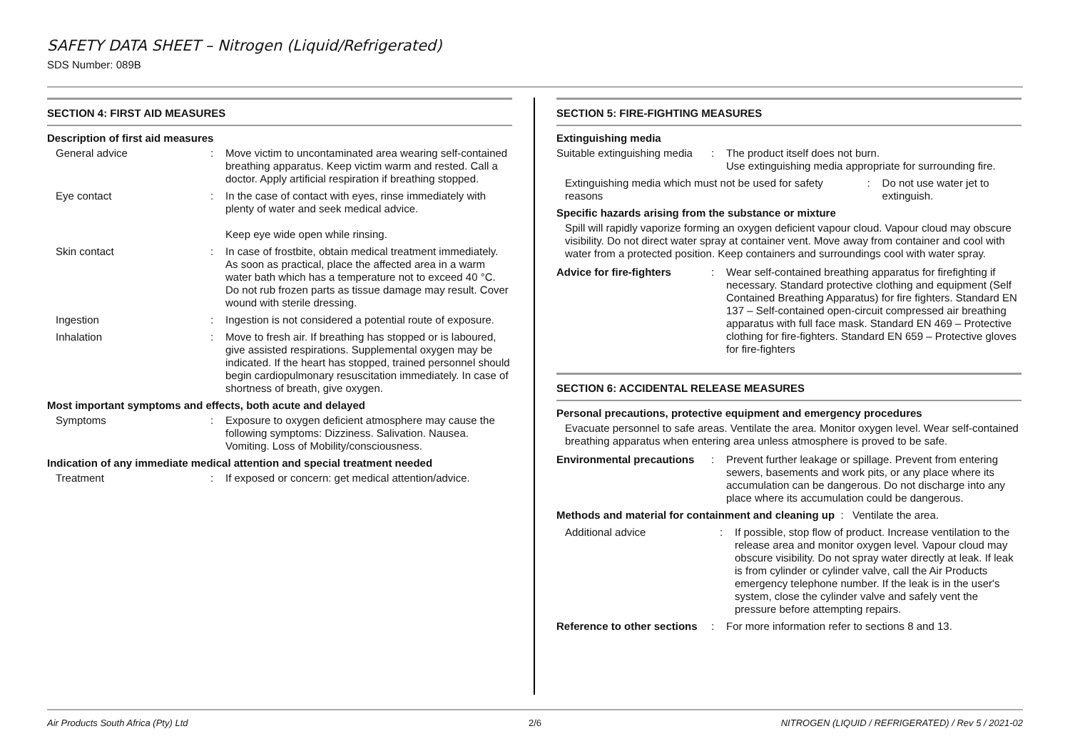SAFETY DATA SHEET – Nitrogen (Liquid/Refrigerated)
SDS Number: 089B
SECTION 4: FIRST AID MEASURES
Description of first aid measures
General advice : Move victim to uncontaminated area wearing self-contained breathing apparatus. Keep victim warm and rested. Call a doctor. Apply artificial respiration if breathing stopped.
Eye contact : In the case of contact with eyes, rinse immediately with plenty of water and seek medical advice.
Keep eye wide open while rinsing.
Skin contact : In case of frostbite, obtain medical treatment immediately. As soon as practical, place the affected area in a warm water bath which has a temperature not to exceed 40 °C. Do not rub frozen parts as tissue damage may result. Cover wound with sterile dressing.
Ingestion : Ingestion is not considered a potential route of exposure.
Inhalation : Move to fresh air. If breathing has stopped or is laboured, give assisted respirations. Supplemental oxygen may be indicated. If the heart has stopped, trained personnel should begin cardiopulmonary resuscitation immediately. In case of shortness of breath, give oxygen.
Most important symptoms and effects, both acute and delayed
Symptoms : Exposure to oxygen deficient atmosphere may cause the following symptoms: Dizziness. Salivation. Nausea. Vomiting. Loss of Mobility/consciousness.
Indication of any immediate medical attention and special treatment needed
Treatment : If exposed or concern: get medical attention/advice.
SECTION 5: FIRE-FIGHTING MEASURES
Extinguishing media
Suitable extinguishing media
: The product itself does not burn.
Use extinguishing media appropriate for surrounding fire.
Extinguishing media which must not be used for safety reasons
: Do not use water jet to extinguish.
Specific hazards arising from the substance or mixture
Spill will rapidly vaporize forming an oxygen deficient vapour cloud. Vapour cloud may obscure visibility. Do not direct water spray at container vent. Move away from container and cool with water from a protected position. Keep containers and surroundings cool with water spray.
Advice for fire-fighters
: Wear self-contained breathing apparatus for firefighting if necessary. Standard protective clothing and equipment (Self Contained Breathing Apparatus) for fire fighters. Standard EN 137 – Self-contained open-circuit compressed air breathing apparatus with full face mask. Standard EN 469 – Protective clothing for fire-fighters. Standard EN 659 – Protective gloves for fire-fighters
SECTION 6: ACCIDENTAL RELEASE MEASURES
Personal precautions, protective equipment and emergency procedures
Evacuate personnel to safe areas. Ventilate the area. Monitor oxygen level. Wear self-contained breathing apparatus when entering area unless atmosphere is proved to be safe.
Environmental precautions
: Prevent further leakage or spillage. Prevent from entering sewers, basements and work pits, or any place where its accumulation can be dangerous. Do not discharge into any place where its accumulation could be dangerous.
Methods and material for containment and cleaning up : Ventilate the area.
Additional advice : If possible, stop flow of product. Increase ventilation to the release area and monitor oxygen level. Vapour cloud may obscure visibility. Do not spray water directly at leak. If leak is from cylinder or cylinder valve, call the Air Products emergency telephone number. If the leak is in the user's system, close the cylinder valve and safely vent the pressure before attempting repairs.
Reference to other sections
: For more information refer to sections 8 and 13.
Air Products South Africa (Pty) Ltd 2/6 NITROGEN (LIQUID / REFRIGERATED) / Rev 5 / 2021-02